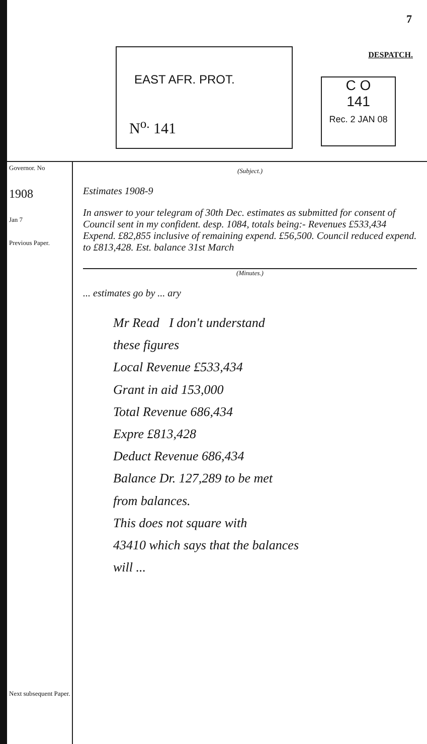7
DESPATCH.
EAST AFR. PROT.
N<sup>o.</sup> 141
C O
141
Rec. 2 JAN 08
Governor. No
1908
Jan 7
Previous Paper.
Next subsequent Paper.
(Subject.)
Estimates 1908-9
In answer to your telegram of 30th Dec. estimates as submitted for consent of Council sent in my confident. desp. 1084, totals being:- Revenues £533,434 Expend. £82,855 inclusive of remaining expend. £56,500. Council reduced expend. to £813,428. Est. balance 31st March
(Minutes.)
... estimates go by ... ary
Mr Read I don't understand
these figures
Local Revenue £533,434
Grant in aid 153,000
Total Revenue 686,434
Expre £813,428
Deduct Revenue 686,434
Balance Dr. 127,289 to be met
from balances.
This does not square with
43410 which says that the balances
will ...